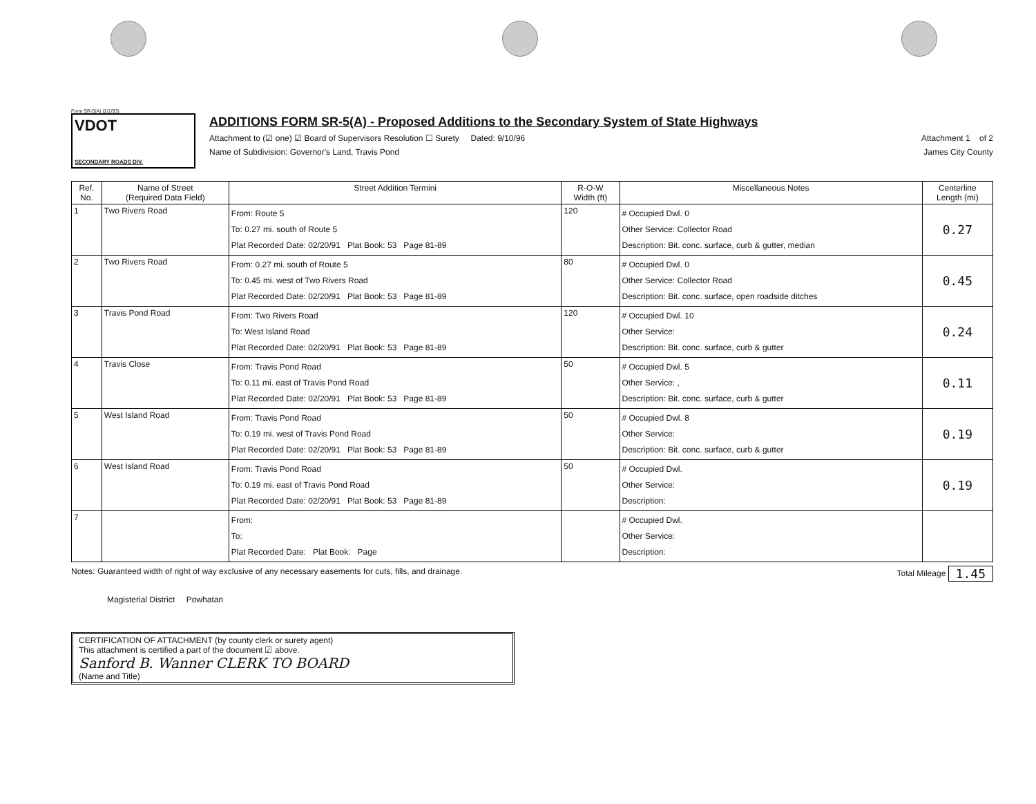Form SR-5(A) (2/1/93)
VDOT
SECONDARY ROADS DIV.
ADDITIONS FORM SR-5(A) - Proposed Additions to the Secondary System of State Highways
Attachment to (☑ one) ☑ Board of Supervisors Resolution ☐ Surety Dated: 9/10/96 Attachment 1 of 2
Name of Subdivision: Governor's Land, Travis Pond James City County
| Ref. No. | Name of Street (Required Data Field) | Street Addition Termini | R-O-W Width (ft) | Miscellaneous Notes | Centerline Length (mi) |
| --- | --- | --- | --- | --- | --- |
| 1 | Two Rivers Road | From: Route 5 To: 0.27 mi. south of Route 5 Plat Recorded Date: 02/20/91 Plat Book: 53 Page 81-89 | 120 | # Occupied Dwl. 0 Other Service: Collector Road Description: Bit. conc. surface, curb & gutter, median | 0.27 |
| 2 | Two Rivers Road | From: 0.27 mi. south of Route 5 To: 0.45 mi. west of Two Rivers Road Plat Recorded Date: 02/20/91 Plat Book: 53 Page 81-89 | 80 | # Occupied Dwl. 0 Other Service: Collector Road Description: Bit. conc. surface, open roadside ditches | 0.45 |
| 3 | Travis Pond Road | From: Two Rivers Road To: West Island Road Plat Recorded Date: 02/20/91 Plat Book: 53 Page 81-89 | 120 | # Occupied Dwl. 10 Other Service: Description: Bit. conc. surface, curb & gutter | 0.24 |
| 4 | Travis Close | From: Travis Pond Road To: 0.11 mi. east of Travis Pond Road Plat Recorded Date: 02/20/91 Plat Book: 53 Page 81-89 | 50 | # Occupied Dwl. 5 Other Service: , Description: Bit. conc. surface, curb & gutter | 0.11 |
| 5 | West Island Road | From: Travis Pond Road To: 0.19 mi. west of Travis Pond Road Plat Recorded Date: 02/20/91 Plat Book: 53 Page 81-89 | 50 | # Occupied Dwl. 8 Other Service: Description: Bit. conc. surface, curb & gutter | 0.19 |
| 6 | West Island Road | From: Travis Pond Road To: 0.19 mi. east of Travis Pond Road Plat Recorded Date: 02/20/91 Plat Book: 53 Page 81-89 | 50 | # Occupied Dwl. Other Service: Description: | 0.19 |
| 7 | | From: To: Plat Recorded Date: Plat Book: Page | | # Occupied Dwl. Other Service: Description: | |
Notes: Guaranteed width of right of way exclusive of any necessary easements for cuts, fills, and drainage. Total Mileage 1.45
Magisterial District Powhatan
CERTIFICATION OF ATTACHMENT (by county clerk or surety agent)
This attachment is certified a part of the document ☑ above.
Sanford B. Wanner CLERK TO BOARD
(Name and Title)